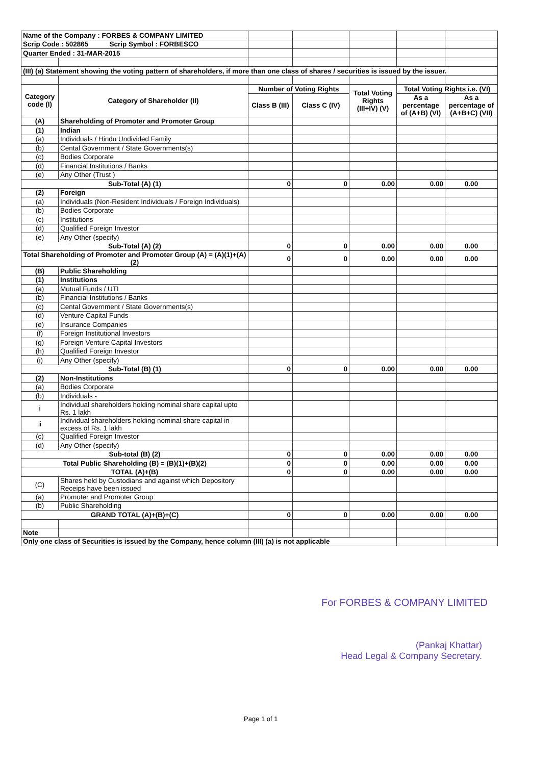| Name of the Company : FORBES & COMPANY LIMITED | | | | | | |
| Scrip Code : 502865 Scrip Symbol : FORBESCO | | | | | | |
| Quarter Ended : 31-MAR-2015 | | | | | | |
| (III) (a) Statement showing the voting pattern of shareholders, if more than one class of shares / securities is issued by the issuer. | | | | | | |
| Category code (I) | Category of Shareholder (II) | Number of Voting Rights | | Total Voting Rights (III+IV) (V) | Total Voting Rights i.e. (VI) | |
| | | Class B (III) | Class C (IV) | | As a percentage of (A+B) (VI) | As a percentage of (A+B+C) (VII) |
| (A) | Shareholding of Promoter and Promoter Group | | | | | |
| (1) | Indian | | | | | |
| (a) | Individuals / Hindu Undivided Family | | | | | |
| (b) | Cental Government / State Governments(s) | | | | | |
| (c) | Bodies Corporate | | | | | |
| (d) | Financial Institutions / Banks | | | | | |
| (e) | Any Other (Trust ) | | | | | |
| Sub-Total (A) (1) | | 0 | 0 | 0.00 | 0.00 | 0.00 |
| (2) | Foreign | | | | | |
| (a) | Individuals (Non-Resident Individuals / Foreign Individuals) | | | | | |
| (b) | Bodies Corporate | | | | | |
| (c) | Institutions | | | | | |
| (d) | Qualified Foreign Investor | | | | | |
| (e) | Any Other (specify) | | | | | |
| Sub-Total (A) (2) | | 0 | 0 | 0.00 | 0.00 | 0.00 |
| Total Shareholding of Promoter and Promoter Group (A) = (A)(1)+(A)(2) | | 0 | 0 | 0.00 | 0.00 | 0.00 |
| (B) | Public Shareholding | | | | | |
| (1) | Institutions | | | | | |
| (a) | Mutual Funds / UTI | | | | | |
| (b) | Financial Institutions / Banks | | | | | |
| (c) | Cental Government / State Governments(s) | | | | | |
| (d) | Venture Capital Funds | | | | | |
| (e) | Insurance Companies | | | | | |
| (f) | Foreign Institutional Investors | | | | | |
| (g) | Foreign Venture Capital Investors | | | | | |
| (h) | Qualified Foreign Investor | | | | | |
| (i) | Any Other (specify) | | | | | |
| Sub-Total (B) (1) | | 0 | 0 | 0.00 | 0.00 | 0.00 |
| (2) | Non-Institutions | | | | | |
| (a) | Bodies Corporate | | | | | |
| (b) | Individuals - | | | | | |
| i | Individual shareholders holding nominal share capital upto Rs. 1 lakh | | | | | |
| ii | Individual shareholders holding nominal share capital in excess of Rs. 1 lakh | | | | | |
| (c) | Qualified Foreign Investor | | | | | |
| (d) | Any Other (specify) | | | | | |
| Sub-total (B) (2) | | 0 | 0 | 0.00 | 0.00 | 0.00 |
| Total Public Shareholding (B) = (B)(1)+(B)(2) | | 0 | 0 | 0.00 | 0.00 | 0.00 |
| TOTAL (A)+(B) | | 0 | 0 | 0.00 | 0.00 | 0.00 |
| (C) | Shares held by Custodians and against which Depository Receips have been issued | | | | | |
| (a) | Promoter and Promoter Group | | | | | |
| (b) | Public Shareholding | | | | | |
| GRAND TOTAL (A)+(B)+(C) | | 0 | 0 | 0.00 | 0.00 | 0.00 |
| Note | | | | | | |
| Only one class of Securities is issued by the Company, hence column (III) (a) is not applicable | | | | | | |
For FORBES & COMPANY LIMITED
(Pankaj Khattar)
Head Legal & Company Secretary.
Page 1 of 1